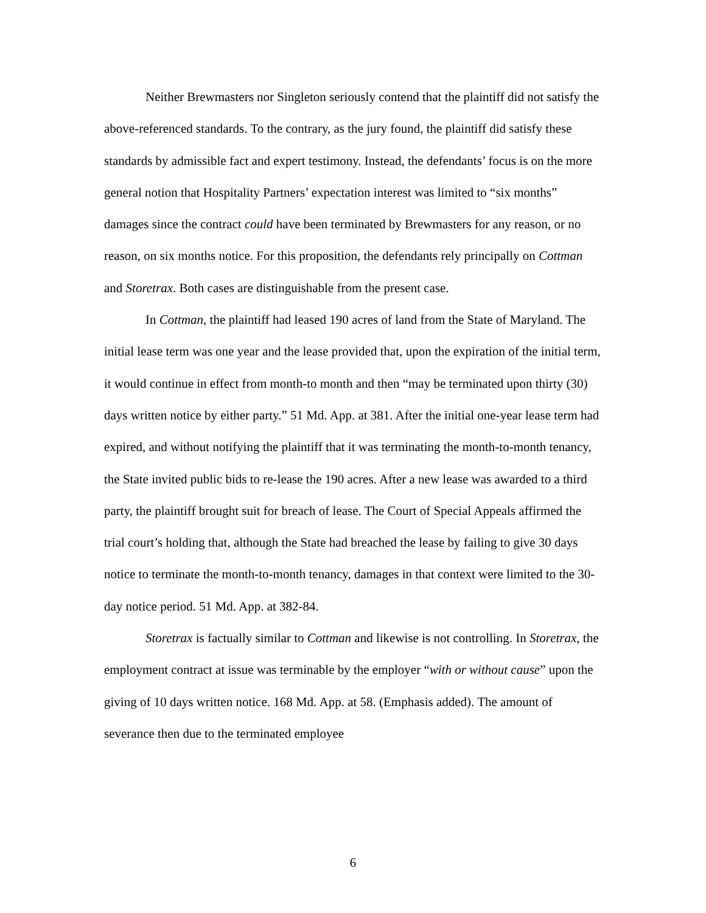Neither Brewmasters nor Singleton seriously contend that the plaintiff did not satisfy the above-referenced standards. To the contrary, as the jury found, the plaintiff did satisfy these standards by admissible fact and expert testimony. Instead, the defendants’ focus is on the more general notion that Hospitality Partners’ expectation interest was limited to “six months” damages since the contract could have been terminated by Brewmasters for any reason, or no reason, on six months notice. For this proposition, the defendants rely principally on Cottman and Storetrax. Both cases are distinguishable from the present case.
In Cottman, the plaintiff had leased 190 acres of land from the State of Maryland. The initial lease term was one year and the lease provided that, upon the expiration of the initial term, it would continue in effect from month-to month and then “may be terminated upon thirty (30) days written notice by either party.” 51 Md. App. at 381. After the initial one-year lease term had expired, and without notifying the plaintiff that it was terminating the month-to-month tenancy, the State invited public bids to re-lease the 190 acres. After a new lease was awarded to a third party, the plaintiff brought suit for breach of lease. The Court of Special Appeals affirmed the trial court’s holding that, although the State had breached the lease by failing to give 30 days notice to terminate the month-to-month tenancy, damages in that context were limited to the 30-day notice period. 51 Md. App. at 382-84.
Storetrax is factually similar to Cottman and likewise is not controlling. In Storetrax, the employment contract at issue was terminable by the employer “with or without cause” upon the giving of 10 days written notice. 168 Md. App. at 58. (Emphasis added). The amount of severance then due to the terminated employee
6